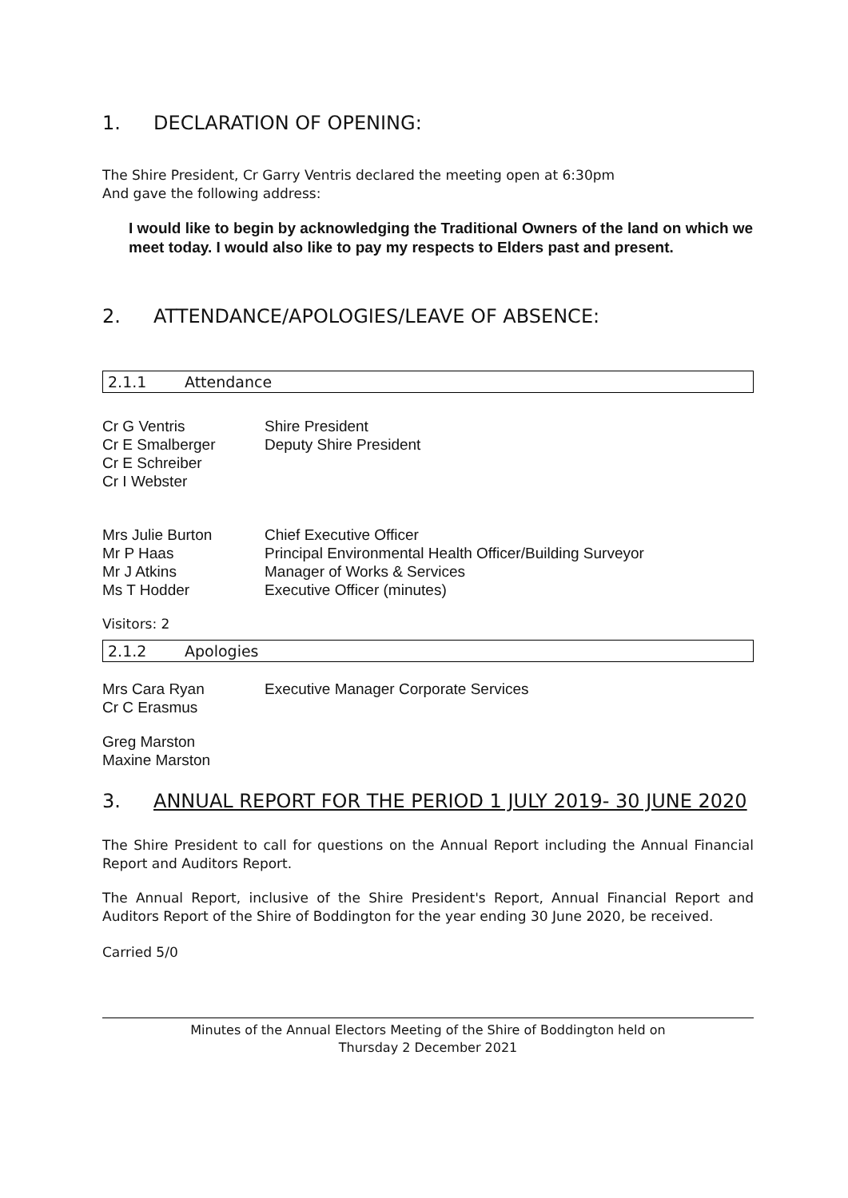1. DECLARATION OF OPENING:
The Shire President, Cr Garry Ventris declared the meeting open at 6:30pm
And gave the following address:
I would like to begin by acknowledging the Traditional Owners of the land on which we meet today. I would also like to pay my respects to Elders past and present.
2. ATTENDANCE/APOLOGIES/LEAVE OF ABSENCE:
2.1.1 Attendance
| Cr G Ventris | Shire President |
| Cr E Smalberger | Deputy Shire President |
| Cr E Schreiber | |
| Cr I Webster | |
| Mrs Julie Burton | Chief Executive Officer |
| Mr P Haas | Principal Environmental Health Officer/Building Surveyor |
| Mr J Atkins | Manager of Works & Services |
| Ms T Hodder | Executive Officer (minutes) |
Visitors: 2
2.1.2 Apologies
| Mrs Cara Ryan | Executive Manager Corporate Services |
| Cr C Erasmus | |
| Greg Marston |
| Maxine Marston |
3. ANNUAL REPORT FOR THE PERIOD 1 JULY 2019- 30 JUNE 2020
The Shire President to call for questions on the Annual Report including the Annual Financial Report and Auditors Report.
The Annual Report, inclusive of the Shire President's Report, Annual Financial Report and Auditors Report of the Shire of Boddington for the year ending 30 June 2020, be received.
Carried 5/0
Minutes of the Annual Electors Meeting of the Shire of Boddington held on
Thursday 2 December 2021